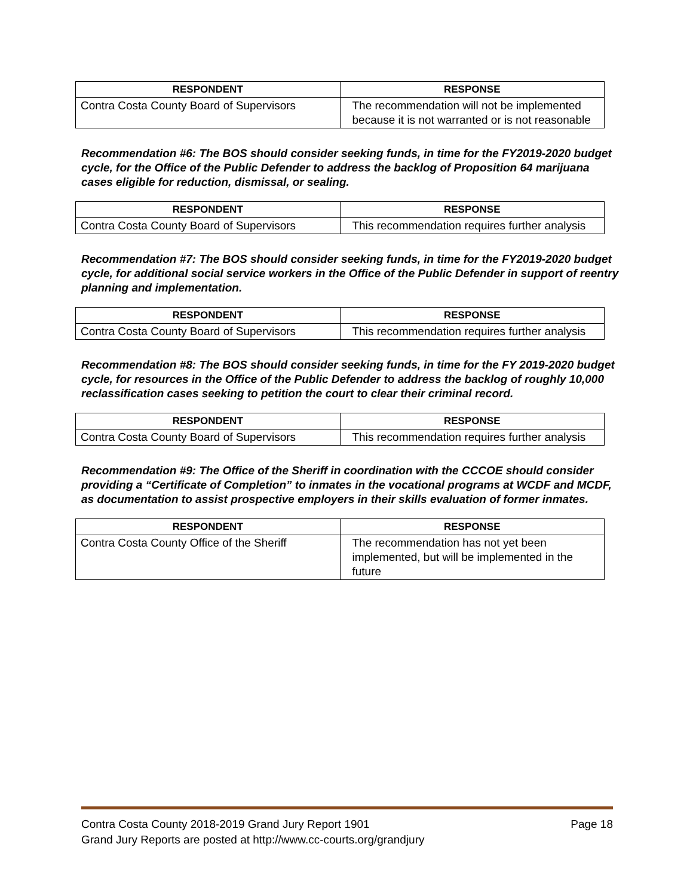| RESPONDENT | RESPONSE |
| --- | --- |
| Contra Costa County Board of Supervisors | The recommendation will not be implemented because it is not warranted or is not reasonable |
Recommendation #6: The BOS should consider seeking funds, in time for the FY2019-2020 budget cycle, for the Office of the Public Defender to address the backlog of Proposition 64 marijuana cases eligible for reduction, dismissal, or sealing.
| RESPONDENT | RESPONSE |
| --- | --- |
| Contra Costa County Board of Supervisors | This recommendation requires further analysis |
Recommendation #7: The BOS should consider seeking funds, in time for the FY2019-2020 budget cycle, for additional social service workers in the Office of the Public Defender in support of reentry planning and implementation.
| RESPONDENT | RESPONSE |
| --- | --- |
| Contra Costa County Board of Supervisors | This recommendation requires further analysis |
Recommendation #8: The BOS should consider seeking funds, in time for the FY 2019-2020 budget cycle, for resources in the Office of the Public Defender to address the backlog of roughly 10,000 reclassification cases seeking to petition the court to clear their criminal record.
| RESPONDENT | RESPONSE |
| --- | --- |
| Contra Costa County Board of Supervisors | This recommendation requires further analysis |
Recommendation #9: The Office of the Sheriff in coordination with the CCCOE should consider providing a “Certificate of Completion” to inmates in the vocational programs at WCDF and MCDF, as documentation to assist prospective employers in their skills evaluation of former inmates.
| RESPONDENT | RESPONSE |
| --- | --- |
| Contra Costa County Office of the Sheriff | The recommendation has not yet been implemented, but will be implemented in the future |
Contra Costa County 2018-2019 Grand Jury Report 1901 Page 18
Grand Jury Reports are posted at http://www.cc-courts.org/grandjury